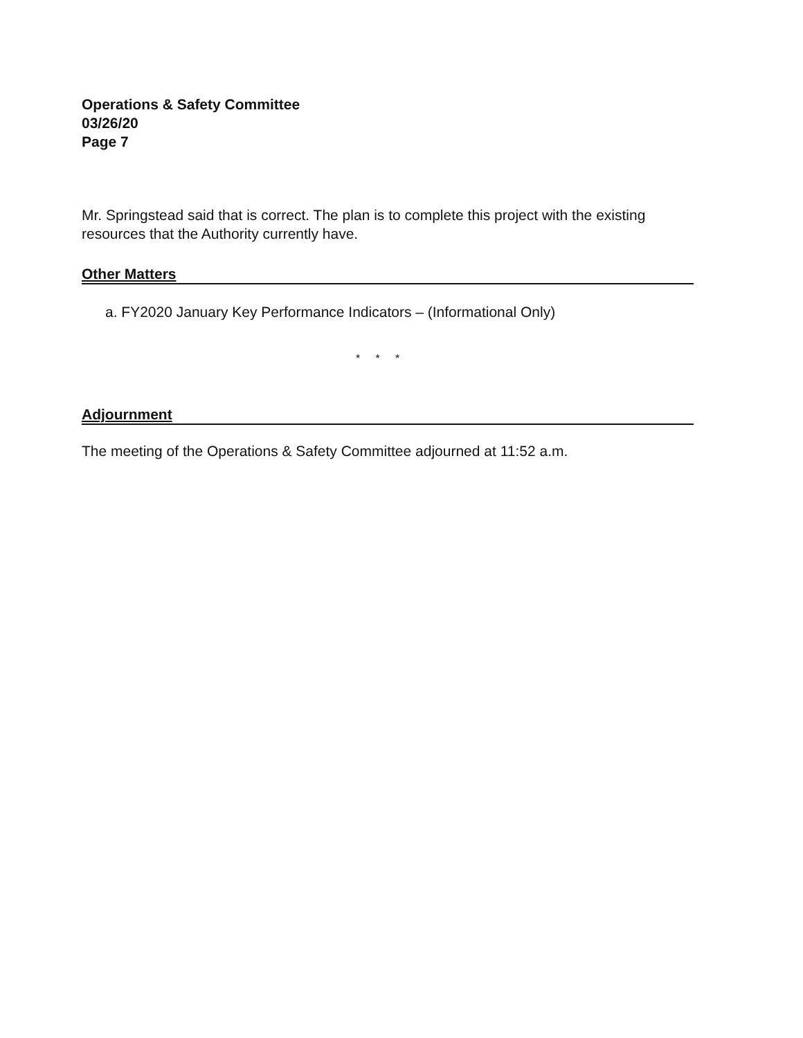Operations & Safety Committee
03/26/20
Page 7
Mr. Springstead said that is correct. The plan is to complete this project with the existing resources that the Authority currently have.
Other Matters
a. FY2020 January Key Performance Indicators – (Informational Only)
* * *
Adjournment
The meeting of the Operations & Safety Committee adjourned at 11:52 a.m.